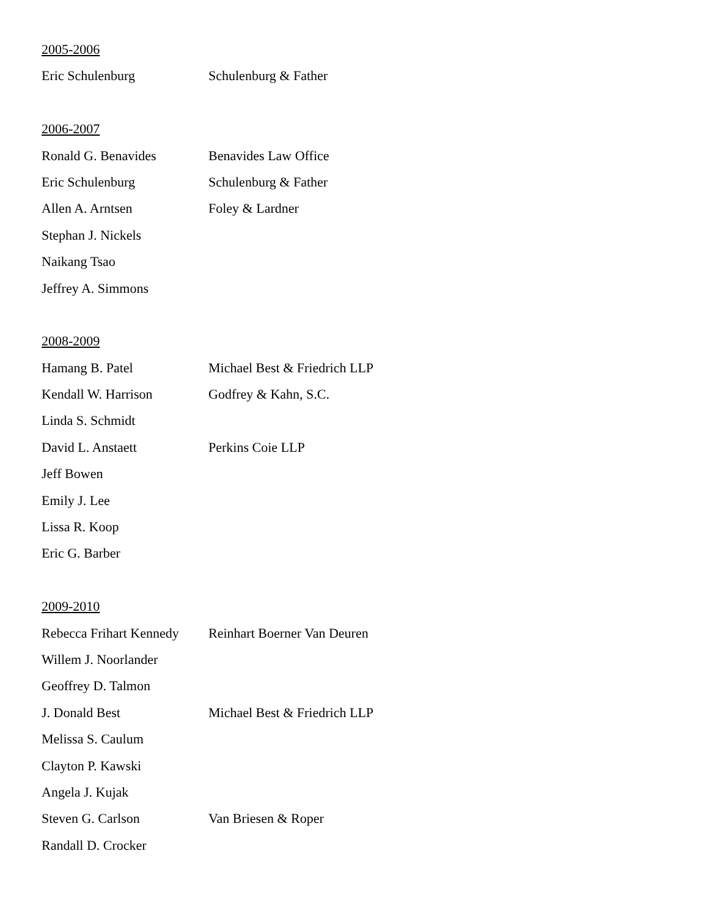2005-2006
Eric Schulenburg Schulenburg & Father
2006-2007
Ronald G. Benavides Benavides Law Office
Eric Schulenburg Schulenburg & Father
Allen A. Arntsen Foley & Lardner
Stephan J. Nickels
Naikang Tsao
Jeffrey A. Simmons
2008-2009
Hamang B. Patel Michael Best & Friedrich LLP
Kendall W. Harrison Godfrey & Kahn, S.C.
Linda S. Schmidt
David L. Anstaett Perkins Coie LLP
Jeff Bowen
Emily J. Lee
Lissa R. Koop
Eric G. Barber
2009-2010
Rebecca Frihart Kennedy Reinhart Boerner Van Deuren
Willem J. Noorlander
Geoffrey D. Talmon
J. Donald Best Michael Best & Friedrich LLP
Melissa S. Caulum
Clayton P. Kawski
Angela J. Kujak
Steven G. Carlson Van Briesen & Roper
Randall D. Crocker